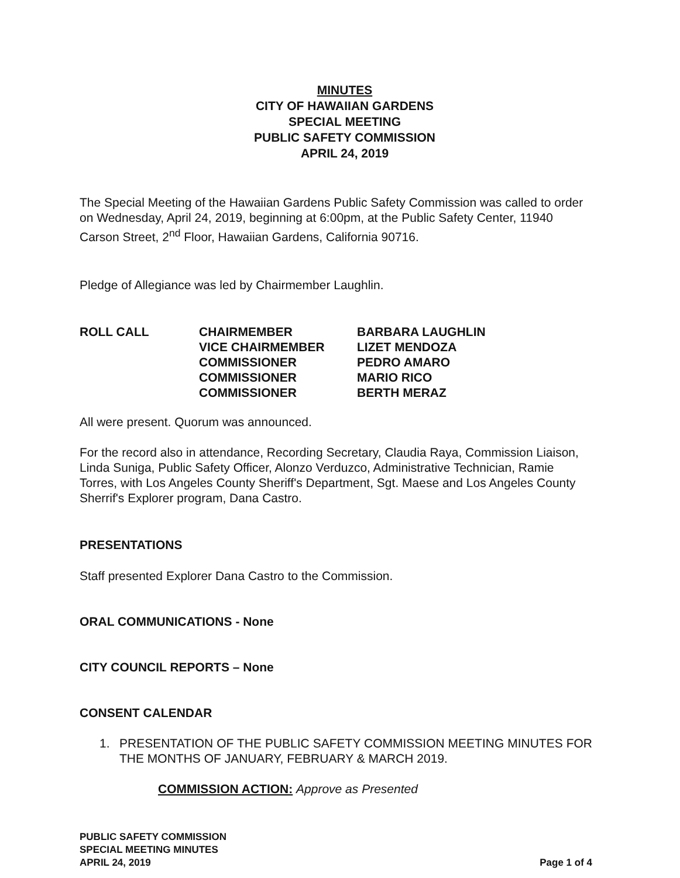MINUTES
CITY OF HAWAIIAN GARDENS
SPECIAL MEETING
PUBLIC SAFETY COMMISSION
APRIL 24, 2019
The Special Meeting of the Hawaiian Gardens Public Safety Commission was called to order on Wednesday, April 24, 2019, beginning at 6:00pm, at the Public Safety Center, 11940 Carson Street, 2<sup>nd</sup> Floor, Hawaiian Gardens, California 90716.
Pledge of Allegiance was led by Chairmember Laughlin.
| ROLL CALL | CHAIRMEMBER | BARBARA LAUGHLIN |
| | VICE CHAIRMEMBER | LIZET MENDOZA |
| | COMMISSIONER | PEDRO AMARO |
| | COMMISSIONER | MARIO RICO |
| | COMMISSIONER | BERTH MERAZ |
All were present. Quorum was announced.
For the record also in attendance, Recording Secretary, Claudia Raya, Commission Liaison, Linda Suniga, Public Safety Officer, Alonzo Verduzco, Administrative Technician, Ramie Torres, with Los Angeles County Sheriff's Department, Sgt. Maese and Los Angeles County Sherrif's Explorer program, Dana Castro.
PRESENTATIONS
Staff presented Explorer Dana Castro to the Commission.
ORAL COMMUNICATIONS - None
CITY COUNCIL REPORTS – None
CONSENT CALENDAR
1. PRESENTATION OF THE PUBLIC SAFETY COMMISSION MEETING MINUTES FOR THE MONTHS OF JANUARY, FEBRUARY & MARCH 2019.
COMMISSION ACTION: Approve as Presented
PUBLIC SAFETY COMMISSION
SPECIAL MEETING MINUTES
APRIL 24, 2019
Page 1 of 4